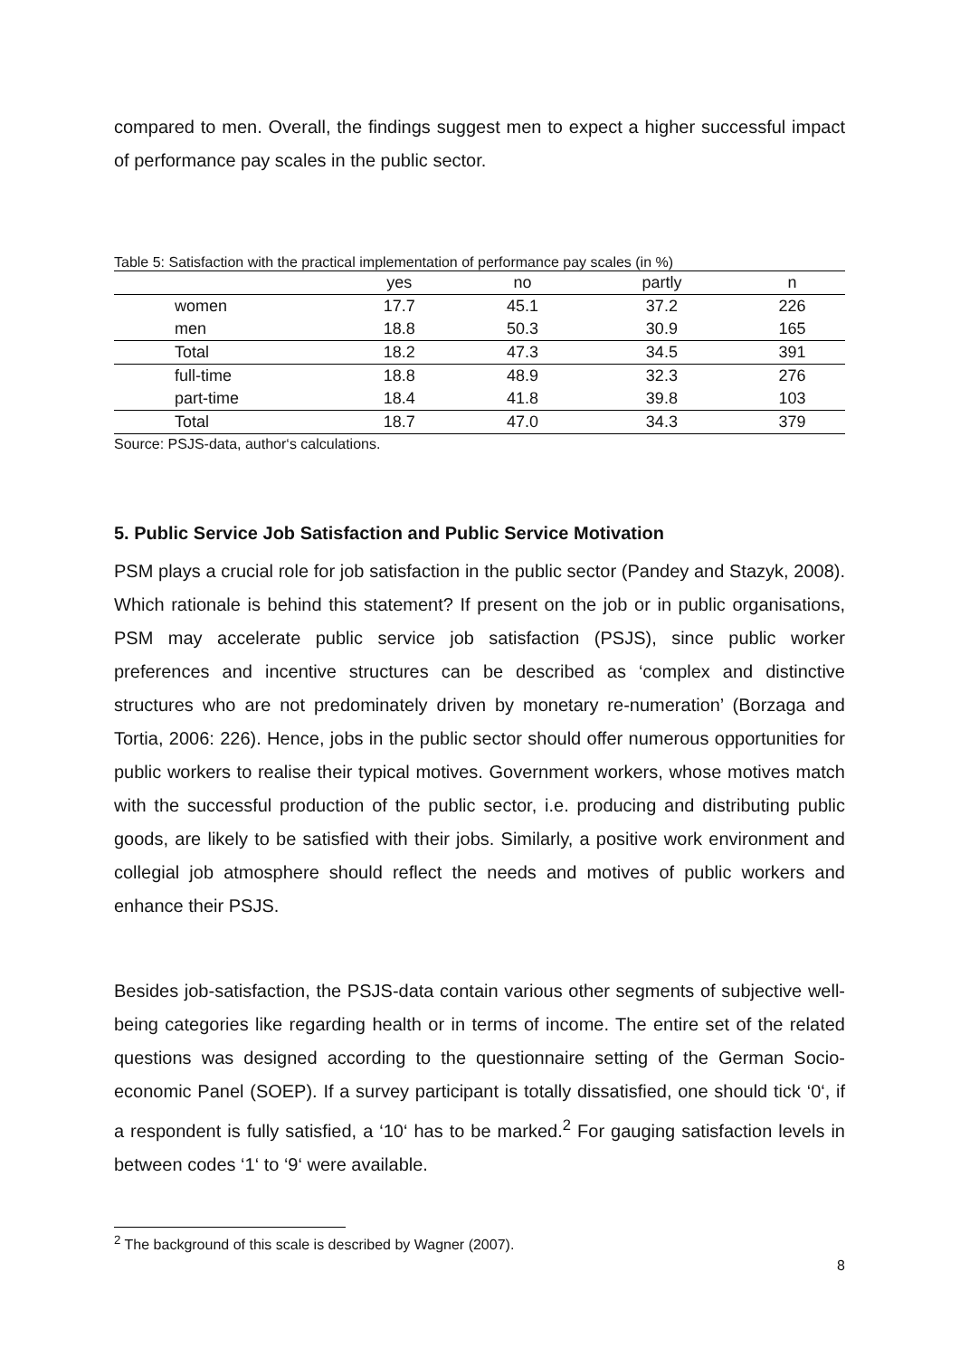compared to men. Overall, the findings suggest men to expect a higher successful impact of performance pay scales in the public sector.
Table 5: Satisfaction with the practical implementation of performance pay scales (in %)
| | yes | no | partly | n |
| --- | --- | --- | --- | --- |
| women | 17.7 | 45.1 | 37.2 | 226 |
| men | 18.8 | 50.3 | 30.9 | 165 |
| Total | 18.2 | 47.3 | 34.5 | 391 |
| full-time | 18.8 | 48.9 | 32.3 | 276 |
| part-time | 18.4 | 41.8 | 39.8 | 103 |
| Total | 18.7 | 47.0 | 34.3 | 379 |
Source: PSJS-data, author‘s calculations.
5. Public Service Job Satisfaction and Public Service Motivation
PSM plays a crucial role for job satisfaction in the public sector (Pandey and Stazyk, 2008). Which rationale is behind this statement? If present on the job or in public organisations, PSM may accelerate public service job satisfaction (PSJS), since public worker preferences and incentive structures can be described as ‘complex and distinctive structures who are not predominately driven by monetary re-numeration’ (Borzaga and Tortia, 2006: 226). Hence, jobs in the public sector should offer numerous opportunities for public workers to realise their typical motives. Government workers, whose motives match with the successful production of the public sector, i.e. producing and distributing public goods, are likely to be satisfied with their jobs. Similarly, a positive work environment and collegial job atmosphere should reflect the needs and motives of public workers and enhance their PSJS.
Besides job-satisfaction, the PSJS-data contain various other segments of subjective well-being categories like regarding health or in terms of income. The entire set of the related questions was designed according to the questionnaire setting of the German Socio-economic Panel (SOEP). If a survey participant is totally dissatisfied, one should tick ‘0‘, if a respondent is fully satisfied, a ‘10‘ has to be marked.<sup>2</sup> For gauging satisfaction levels in between codes ‘1‘ to ‘9‘ were available.
<sup>2</sup> The background of this scale is described by Wagner (2007).
8